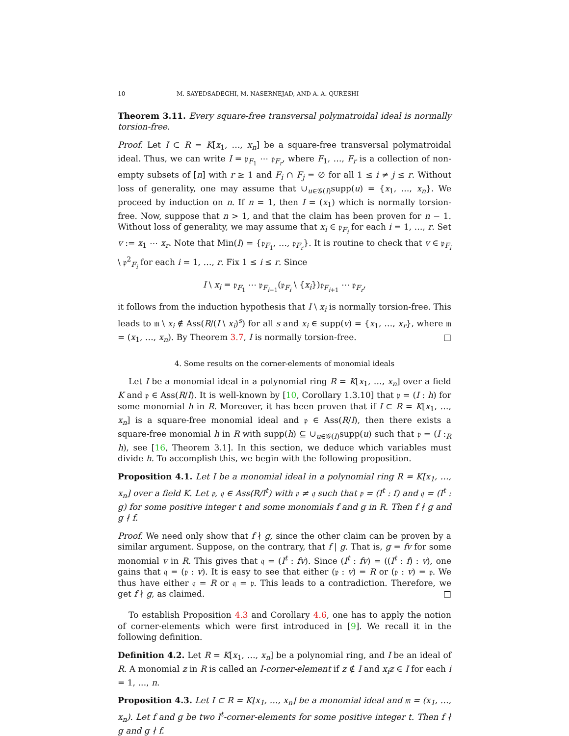10 M. SAYEDSADEGHI, M. NASERNEJAD, AND A. A. QURESHI
Theorem 3.11. Every square-free transversal polymatroidal ideal is normally torsion-free.
Proof. Let I ⊂ R = K[x<sub>1</sub>, …, x<sub>n</sub>] be a square-free transversal polymatroidal ideal. Thus, we can write I = 𝔭<sub>F<sub>1</sub></sub> ⋯ 𝔭<sub>F<sub>r</sub></sub>, where F<sub>1</sub>, …, F<sub>r</sub> is a collection of non-empty subsets of [n] with r ≥ 1 and F<sub>i</sub> ∩ F<sub>j</sub> = ∅ for all 1 ≤ i ≠ j ≤ r. Without loss of generality, one may assume that ∪<sub>u∈𝒢(I)</sub>supp(u) = {x<sub>1</sub>, …, x<sub>n</sub>}. We proceed by induction on n. If n = 1, then I = (x<sub>1</sub>) which is normally torsion-free. Now, suppose that n > 1, and that the claim has been proven for n − 1. Without loss of generality, we may assume that x<sub>i</sub> ∈ 𝔭<sub>F<sub>i</sub></sub> for each i = 1, …, r. Set v := x<sub>1</sub> ⋯ x<sub>r</sub>. Note that Min(I) = {𝔭<sub>F<sub>1</sub></sub>, …, 𝔭<sub>F<sub>r</sub></sub>}. It is routine to check that v ∈ 𝔭<sub>F<sub>i</sub></sub> \ 𝔭<sup>2</sup><sub>F<sub>i</sub></sub> for each i = 1, …, r. Fix 1 ≤ i ≤ r. Since
I \ x<sub>i</sub> = 𝔭<sub>F<sub>1</sub></sub> ⋯ 𝔭<sub>F<sub>i−1</sub></sub>(𝔭<sub>F<sub>i</sub></sub> \ {x<sub>i</sub>})𝔭<sub>F<sub>i+1</sub></sub> ⋯ 𝔭<sub>F<sub>r</sub></sub>,
it follows from the induction hypothesis that I \ x<sub>i</sub> is normally torsion-free. This leads to 𝔪 \ x<sub>i</sub> ∉ Ass(R/(I \ x<sub>i</sub>)<sup>s</sup>) for all s and x<sub>i</sub> ∈ supp(v) = {x<sub>1</sub>, …, x<sub>r</sub>}, where 𝔪 = (x<sub>1</sub>, …, x<sub>n</sub>). By Theorem 3.7, I is normally torsion-free. □
4. Some results on the corner-elements of monomial ideals
Let I be a monomial ideal in a polynomial ring R = K[x<sub>1</sub>, …, x<sub>n</sub>] over a field K and 𝔭 ∈ Ass(R/I). It is well-known by [10, Corollary 1.3.10] that 𝔭 = (I : h) for some monomial h in R. Moreover, it has been proven that if I ⊂ R = K[x<sub>1</sub>, …, x<sub>n</sub>] is a square-free monomial ideal and 𝔭 ∈ Ass(R/I), then there exists a square-free monomial h in R with supp(h) ⊆ ∪<sub>u∈𝒢(I)</sub>supp(u) such that 𝔭 = (I :<sub>R</sub> h), see [16, Theorem 3.1]. In this section, we deduce which variables must divide h. To accomplish this, we begin with the following proposition.
Proposition 4.1. Let I be a monomial ideal in a polynomial ring R = K[x<sub>1</sub>, …, x<sub>n</sub>] over a field K. Let 𝔭, 𝔮 ∈ Ass(R/I<sup>t</sup>) with 𝔭 ≠ 𝔮 such that 𝔭 = (I<sup>t</sup> : f) and 𝔮 = (I<sup>t</sup> : g) for some positive integer t and some monomials f and g in R. Then f ∤ g and g ∤ f.
Proof. We need only show that f ∤ g, since the other claim can be proven by a similar argument. Suppose, on the contrary, that f | g. That is, g = fv for some monomial v in R. This gives that 𝔮 = (I<sup>t</sup> : fv). Since (I<sup>t</sup> : fv) = ((I<sup>t</sup> : f) : v), one gains that 𝔮 = (𝔭 : v). It is easy to see that either (𝔭 : v) = R or (𝔭 : v) = 𝔭. We thus have either 𝔮 = R or 𝔮 = 𝔭. This leads to a contradiction. Therefore, we get f ∤ g, as claimed. □
To establish Proposition 4.3 and Corollary 4.6, one has to apply the notion of corner-elements which were first introduced in [9]. We recall it in the following definition.
Definition 4.2. Let R = K[x<sub>1</sub>, …, x<sub>n</sub>] be a polynomial ring, and I be an ideal of R. A monomial z in R is called an I-corner-element if z ∉ I and x<sub>i</sub>z ∈ I for each i = 1, …, n.
Proposition 4.3. Let I ⊂ R = K[x<sub>1</sub>, …, x<sub>n</sub>] be a monomial ideal and 𝔪 = (x<sub>1</sub>, …, x<sub>n</sub>). Let f and g be two I<sup>t</sup>-corner-elements for some positive integer t. Then f ∤ g and g ∤ f.